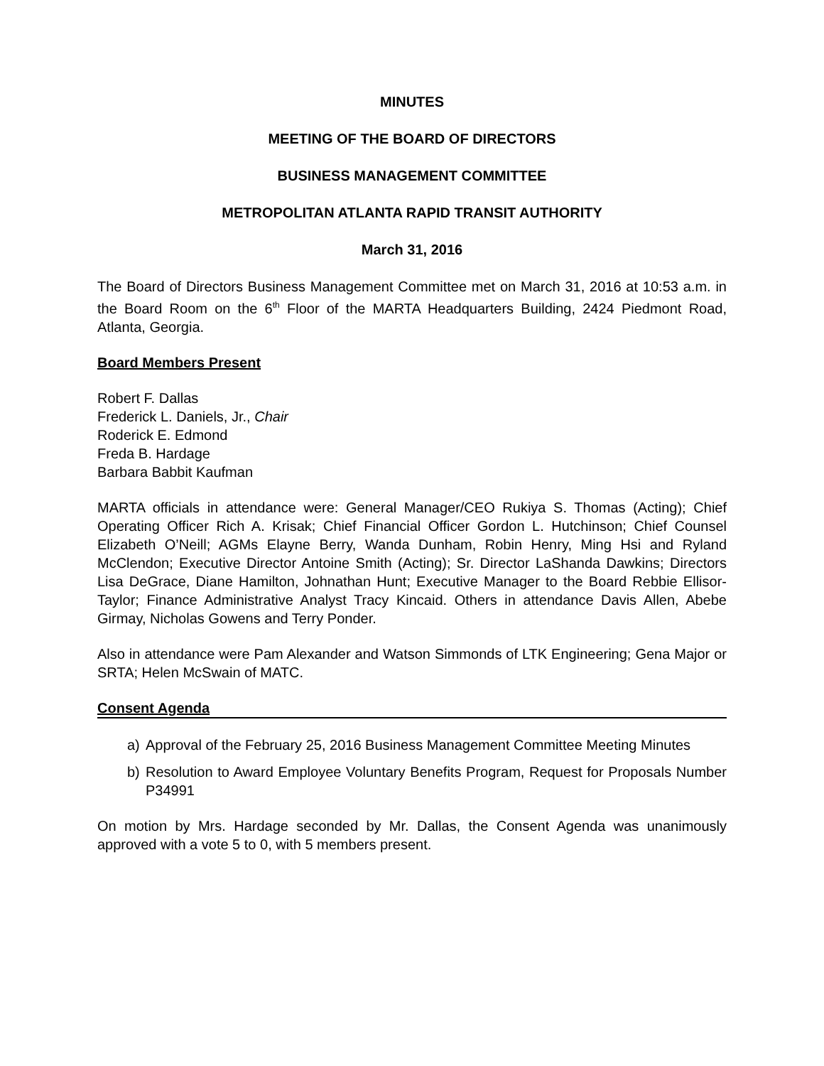MINUTES
MEETING OF THE BOARD OF DIRECTORS
BUSINESS MANAGEMENT COMMITTEE
METROPOLITAN ATLANTA RAPID TRANSIT AUTHORITY
March 31, 2016
The Board of Directors Business Management Committee met on March 31, 2016 at 10:53 a.m. in the Board Room on the 6<sup>th</sup> Floor of the MARTA Headquarters Building, 2424 Piedmont Road, Atlanta, Georgia.
Board Members Present
Robert F. Dallas
Frederick L. Daniels, Jr., Chair
Roderick E. Edmond
Freda B. Hardage
Barbara Babbit Kaufman
MARTA officials in attendance were: General Manager/CEO Rukiya S. Thomas (Acting); Chief Operating Officer Rich A. Krisak; Chief Financial Officer Gordon L. Hutchinson; Chief Counsel Elizabeth O’Neill; AGMs Elayne Berry, Wanda Dunham, Robin Henry, Ming Hsi and Ryland McClendon; Executive Director Antoine Smith (Acting); Sr. Director LaShanda Dawkins; Directors Lisa DeGrace, Diane Hamilton, Johnathan Hunt; Executive Manager to the Board Rebbie Ellisor-Taylor; Finance Administrative Analyst Tracy Kincaid. Others in attendance Davis Allen, Abebe Girmay, Nicholas Gowens and Terry Ponder.
Also in attendance were Pam Alexander and Watson Simmonds of LTK Engineering; Gena Major or SRTA; Helen McSwain of MATC.
Consent Agenda
a) Approval of the February 25, 2016 Business Management Committee Meeting Minutes
b) Resolution to Award Employee Voluntary Benefits Program, Request for Proposals Number P34991
On motion by Mrs. Hardage seconded by Mr. Dallas, the Consent Agenda was unanimously approved with a vote 5 to 0, with 5 members present.